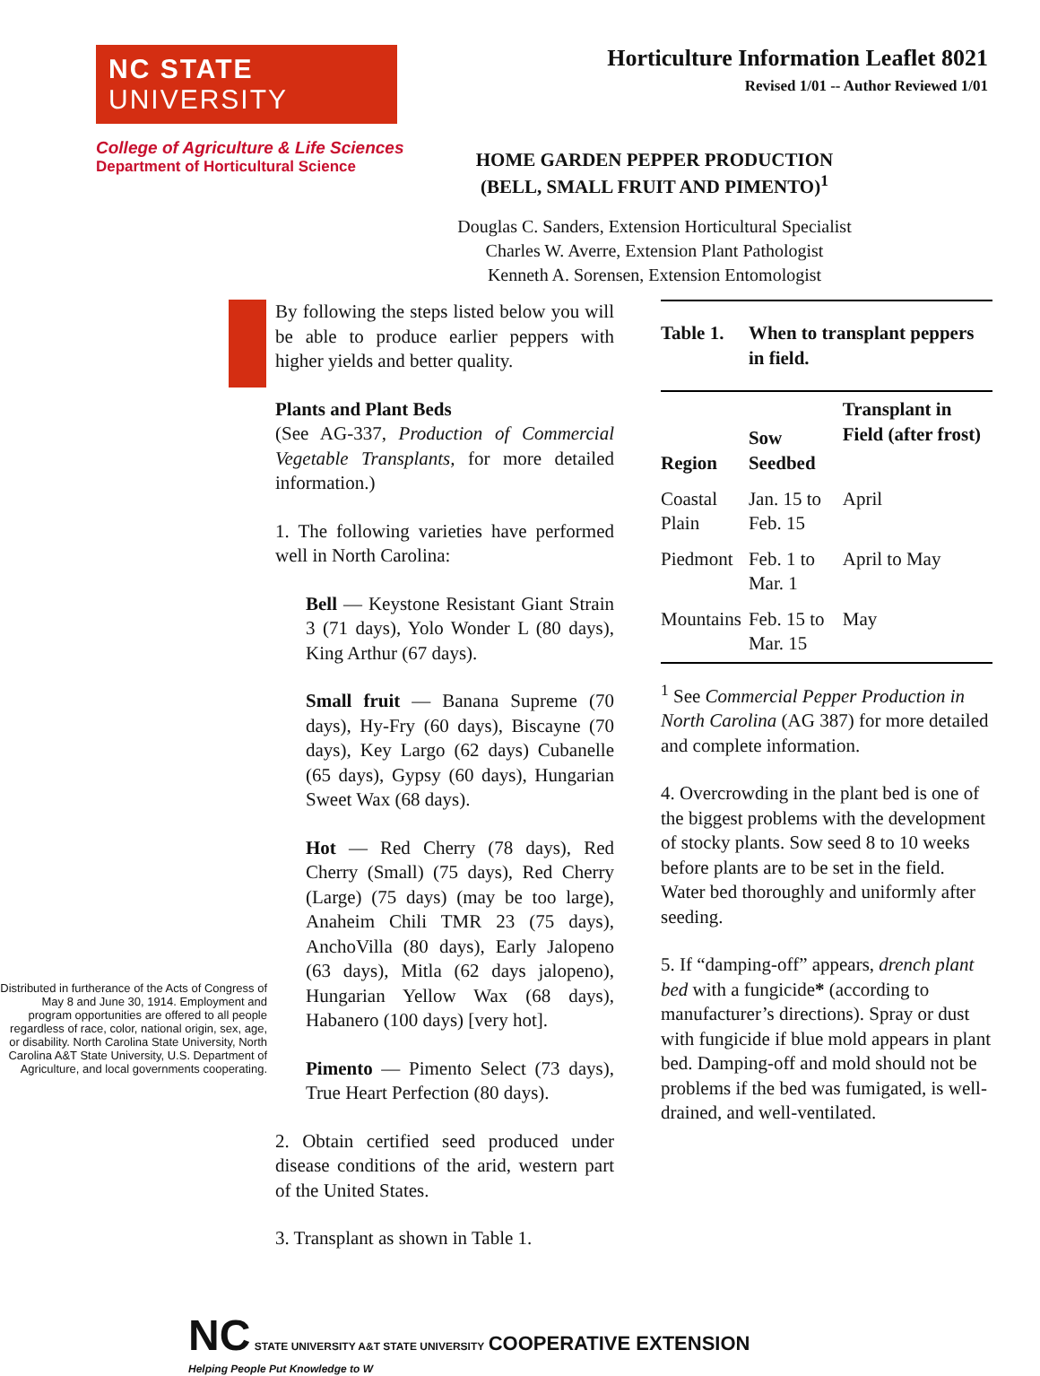NC STATE UNIVERSITY
College of Agriculture & Life Sciences
Department of Horticultural Science
Horticulture Information Leaflet 8021
Revised 1/01 -- Author Reviewed 1/01
HOME GARDEN PEPPER PRODUCTION
(BELL, SMALL FRUIT AND PIMENTO)<sup>1</sup>
Douglas C. Sanders, Extension Horticultural Specialist
Charles W. Averre, Extension Plant Pathologist
Kenneth A. Sorensen, Extension Entomologist
Distributed in furtherance of the Acts of Congress of May 8 and June 30, 1914. Employment and program opportunities are offered to all people regardless of race, color, national origin, sex, age, or disability. North Carolina State University, North Carolina A&T State University, U.S. Department of Agriculture, and local governments cooperating.
By following the steps listed below you will be able to produce earlier peppers with higher yields and better quality.
Plants and Plant Beds
(See AG-337, Production of Commercial Vegetable Transplants, for more detailed information.)
1. The following varieties have performed well in North Carolina:
Bell — Keystone Resistant Giant Strain 3 (71 days), Yolo Wonder L (80 days), King Arthur (67 days).
Small fruit — Banana Supreme (70 days), Hy-Fry (60 days), Biscayne (70 days), Key Largo (62 days) Cubanelle (65 days), Gypsy (60 days), Hungarian Sweet Wax (68 days).
Hot — Red Cherry (78 days), Red Cherry (Small) (75 days), Red Cherry (Large) (75 days) (may be too large), Anaheim Chili TMR 23 (75 days), AnchoVilla (80 days), Early Jalopeno (63 days), Mitla (62 days jalopeno), Hungarian Yellow Wax (68 days), Habanero (100 days) [very hot].
Pimento — Pimento Select (73 days), True Heart Perfection (80 days).
2. Obtain certified seed produced under disease conditions of the arid, western part of the United States.
3. Transplant as shown in Table 1.
| Table 1. | When to transplant peppers in field. | |
| --- | --- | --- |
| Region | Sow Seedbed | Transplant in Field (after frost) |
| Coastal Plain | Jan. 15 to Feb. 15 | April |
| Piedmont | Feb. 1 to Mar. 1 | April to May |
| Mountains | Feb. 15 to Mar. 15 | May |
<sup>1</sup> See Commercial Pepper Production in North Carolina (AG 387) for more detailed and complete information.
4. Overcrowding in the plant bed is one of the biggest problems with the development of stocky plants. Sow seed 8 to 10 weeks before plants are to be set in the field. Water bed thoroughly and uniformly after seeding.
5. If “damping-off” appears, drench plant bed with a fungicide* (according to manufacturer’s directions). Spray or dust with fungicide if blue mold appears in plant bed. Damping-off and mold should not be problems if the bed was fumigated, is well-drained, and well-ventilated.
NC STATE UNIVERSITY A&T STATE UNIVERSITY COOPERATIVE EXTENSION
Helping People Put Knowledge to W